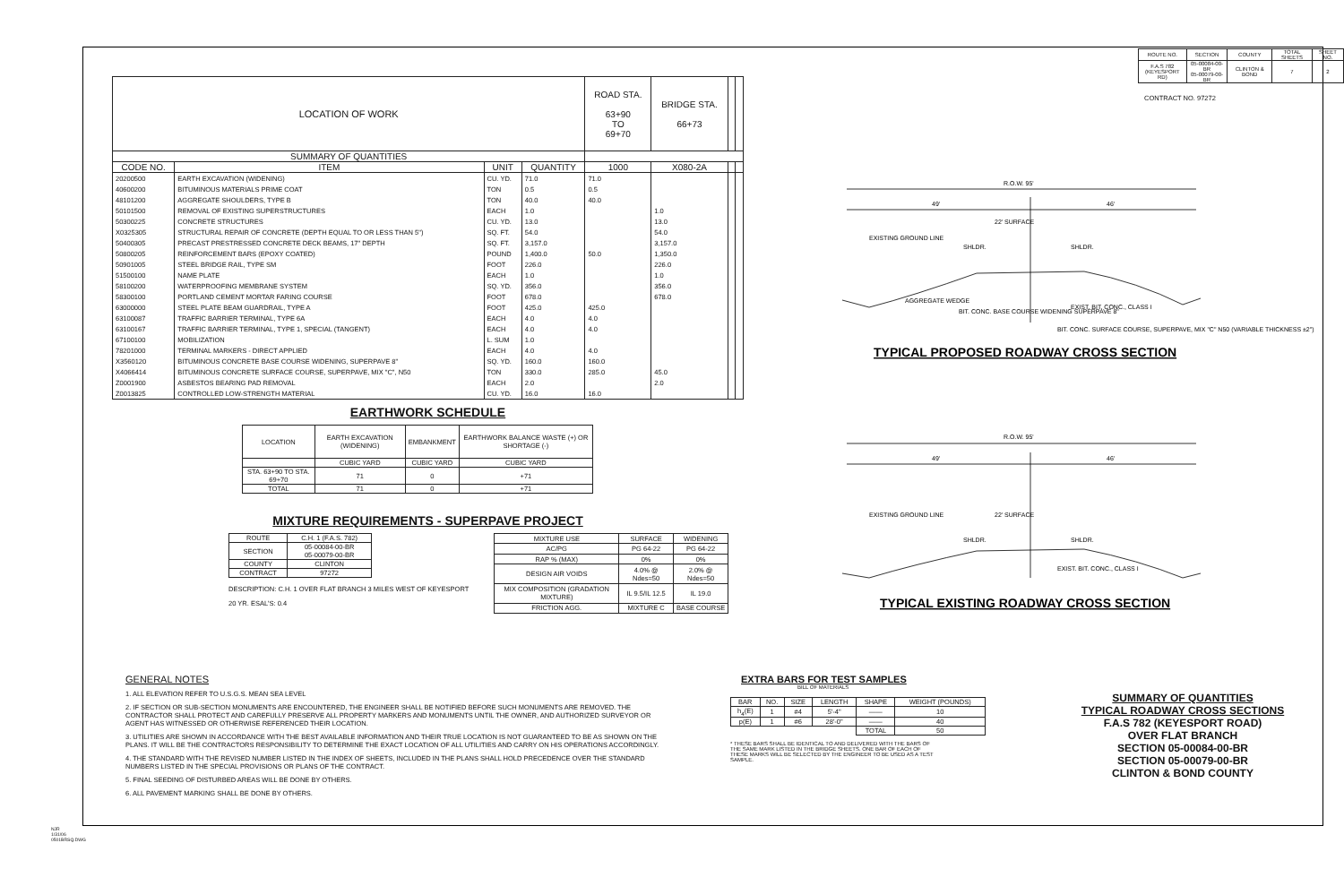| ROUTE NO. | SECTION | COUNTY | TOTAL SHEETS | SHEET NO. |
| F.A.S 782 (KEYESPORT RD) | 05-00084-00-BR 05-00079-00-BR | CLINTON & BOND | 7 | 2 |
CONTRACT NO. 97272
| LOCATION OF WORK | | | | ROAD STA. 63+90 TO 69+70 | BRIDGE STA. 66+73 | | |
| --- | --- | --- | --- | --- | --- | --- | --- |
| SUMMARY OF QUANTITIES | | | | | | | |
| CODE NO. | ITEM | UNIT | QUANTITY | 1000 | X080-2A | | |
| 20200500 | EARTH EXCAVATION (WIDENING) | CU. YD. | 71.0 | 71.0 | | | |
| 40600200 | BITUMINOUS MATERIALS PRIME COAT | TON | 0.5 | 0.5 | | | |
| 48101200 | AGGREGATE SHOULDERS, TYPE B | TON | 40.0 | 40.0 | | | |
| 50101500 | REMOVAL OF EXISTING SUPERSTRUCTURES | EACH | 1.0 | | 1.0 | | |
| 50300225 | CONCRETE STRUCTURES | CU. YD. | 13.0 | | 13.0 | | |
| X0325305 | STRUCTURAL REPAIR OF CONCRETE (DEPTH EQUAL TO OR LESS THAN 5") | SQ. FT. | 54.0 | | 54.0 | | |
| 50400305 | PRECAST PRESTRESSED CONCRETE DECK BEAMS, 17" DEPTH | SQ. FT. | 3,157.0 | | 3,157.0 | | |
| 50800205 | REINFORCEMENT BARS (EPOXY COATED) | POUND | 1,400.0 | 50.0 | 1,350.0 | | |
| 50901005 | STEEL BRIDGE RAIL, TYPE SM | FOOT | 226.0 | | 226.0 | | |
| 51500100 | NAME PLATE | EACH | 1.0 | | 1.0 | | |
| 58100200 | WATERPROOFING MEMBRANE SYSTEM | SQ. YD. | 356.0 | | 356.0 | | |
| 58300100 | PORTLAND CEMENT MORTAR FARING COURSE | FOOT | 678.0 | | 678.0 | | |
| 63000000 | STEEL PLATE BEAM GUARDRAIL, TYPE A | FOOT | 425.0 | 425.0 | | | |
| 63100087 | TRAFFIC BARRIER TERMINAL, TYPE 6A | EACH | 4.0 | 4.0 | | | |
| 63100167 | TRAFFIC BARRIER TERMINAL, TYPE 1, SPECIAL (TANGENT) | EACH | 4.0 | 4.0 | | | |
| 67100100 | MOBILIZATION | L. SUM | 1.0 | | | | |
| 78201000 | TERMINAL MARKERS - DIRECT APPLIED | EACH | 4.0 | 4.0 | | | |
| X3560120 | BITUMINOUS CONCRETE BASE COURSE WIDENING, SUPERPAVE 8" | SQ. YD. | 160.0 | 160.0 | | | |
| X4066414 | BITUMINOUS CONCRETE SURFACE COURSE, SUPERPAVE, MIX "C", N50 | TON | 330.0 | 285.0 | 45.0 | | |
| Z0001900 | ASBESTOS BEARING PAD REMOVAL | EACH | 2.0 | | 2.0 | | |
| Z0013825 | CONTROLLED LOW-STRENGTH MATERIAL | CU. YD. | 16.0 | 16.0 | | | |
EARTHWORK SCHEDULE
| LOCATION | EARTH EXCAVATION (WIDENING) | EMBANKMENT | EARTHWORK BALANCE WASTE (+) OR SHORTAGE (-) |
| | CUBIC YARD | CUBIC YARD | CUBIC YARD |
| STA. 63+90 TO STA. 69+70 | 71 | 0 | +71 |
| TOTAL | 71 | 0 | +71 |
MIXTURE REQUIREMENTS - SUPERPAVE PROJECT
| ROUTE | C.H. 1 (F.A.S. 782) |
| SECTION | 05-00084-00-BR 05-00079-00-BR |
| COUNTY | CLINTON |
| CONTRACT | 97272 |
DESCRIPTION: C.H. 1 OVER FLAT BRANCH 3 MILES WEST OF KEYESPORT
20 YR. ESAL'S: 0.4
| MIXTURE USE | SURFACE | WIDENING |
| AC/PG | PG 64-22 | PG 64-22 |
| RAP % (MAX) | 0% | 0% |
| DESIGN AIR VOIDS | 4.0% @ Ndes=50 | 2.0% @ Ndes=50 |
| MIX COMPOSITION (GRADATION MIXTURE) | IL 9.5/IL 12.5 | IL 19.0 |
| FRICTION AGG. | MIXTURE C | BASE COURSE |
R.O.W. 95'
49'
46'
22' SURFACE
SHLDR.
SHLDR.
EXISTING GROUND LINE
AGGREGATE WEDGE
BIT. CONC. BASE COURSE WIDENING SUPERPAVE 8"
EXIST. BIT. CONC., CLASS I
BIT. CONC. SURFACE COURSE, SUPERPAVE, MIX "C" N50 (VARIABLE THICKNESS ±2")
TYPICAL PROPOSED ROADWAY CROSS SECTION
R.O.W. 95'
49'
46'
22' SURFACE
SHLDR.
SHLDR.
EXISTING GROUND LINE
EXIST. BIT. CONC., CLASS I
TYPICAL EXISTING ROADWAY CROSS SECTION
GENERAL NOTES
1. ALL ELEVATION REFER TO U.S.G.S. MEAN SEA LEVEL
2. IF SECTION OR SUB-SECTION MONUMENTS ARE ENCOUNTERED, THE ENGINEER SHALL BE NOTIFIED BEFORE SUCH MONUMENTS ARE REMOVED. THE CONTRACTOR SHALL PROTECT AND CAREFULLY PRESERVE ALL PROPERTY MARKERS AND MONUMENTS UNTIL THE OWNER, AND AUTHORIZED SURVEYOR OR AGENT HAS WITNESSED OR OTHERWISE REFERENCED THEIR LOCATION.
3. UTILITIES ARE SHOWN IN ACCORDANCE WITH THE BEST AVAILABLE INFORMATION AND THEIR TRUE LOCATION IS NOT GUARANTEED TO BE AS SHOWN ON THE PLANS. IT WILL BE THE CONTRACTORS RESPONSIBILITY TO DETERMINE THE EXACT LOCATION OF ALL UTILITIES AND CARRY ON HIS OPERATIONS ACCORDINGLY.
4. THE STANDARD WITH THE REVISED NUMBER LISTED IN THE INDEX OF SHEETS, INCLUDED IN THE PLANS SHALL HOLD PRECEDENCE OVER THE STANDARD NUMBERS LISTED IN THE SPECIAL PROVISIONS OR PLANS OF THE CONTRACT.
5. FINAL SEEDING OF DISTURBED AREAS WILL BE DONE BY OTHERS.
6. ALL PAVEMENT MARKING SHALL BE DONE BY OTHERS.
EXTRA BARS FOR TEST SAMPLES
BILL OF MATERIALS
| BAR | NO. | SIZE | LENGTH | SHAPE | WEIGHT (POUNDS) |
| h<sub>4</sub>(E) | 1 | #4 | 5'-4" | —— | 10 |
| p(E) | 1 | #6 | 28'-0" | —— | 40 |
| | | | | TOTAL | 50 |
* THESE BARS SHALL BE IDENTICAL TO AND DELIVERED WITH THE BARS OF THE SAME MARK LISTED IN THE BRIDGE SHEETS. ONE BAR OF EACH OF THESE MARKS WILL BE SELECTED BY THE ENGINEER TO BE USED AS A TEST SAMPLE.
SUMMARY OF QUANTITIES
TYPICAL ROADWAY CROSS SECTIONS
F.A.S 782 (KEYESPORT ROAD)
OVER FLAT BRANCH
SECTION 05-00084-00-BR
SECTION 05-00079-00-BR
CLINTON & BOND COUNTY
NJR
1/31/06
0501BRSQ.DWG